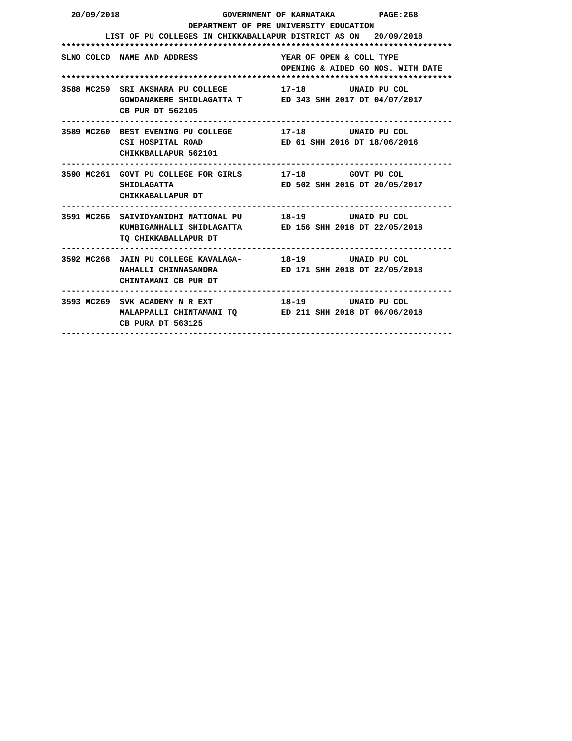20/09/2018 GOVERNMENT OF KARNATAKA PAGE:268 DEPARTMENT OF PRE UNIVERSITY EDUCATION LIST OF PU COLLEGES IN CHIKKABALLAPUR DISTRICT AS ON 20/09/2018 ******************************************************************************** SLNO COLCD NAME AND ADDRESS YEAR OF OPEN & COLL TYPE OPENING & AIDED GO NOS. WITH DATE ******************************************************************************** 3588 MC259 SRI AKSHARA PU COLLEGE 17-18 UNAID PU COL GOWDANAKERE SHIDLAGATTA T ED 343 SHH 2017 DT 04/07/2017 CB PUR DT 562105 -------------------------------------------------------------------------------- 3589 MC260 BEST EVENING PU COLLEGE 17-18 UNAID PU COL CSI HOSPITAL ROAD ED 61 SHH 2016 DT 18/06/2016 CHIKKBALLAPUR 562101 -------------------------------------------------------------------------------- 3590 MC261 GOVT PU COLLEGE FOR GIRLS 17-18 GOVT PU COL SHIDLAGATTA ED 502 SHH 2016 DT 20/05/2017 CHIKKABALLAPUR DT -------------------------------------------------------------------------------- 3591 MC266 SAIVIDYANIDHI NATIONAL PU 18-19 UNAID PU COL KUMBIGANHALLI SHIDLAGATTA ED 156 SHH 2018 DT 22/05/2018 TQ CHIKKABALLAPUR DT -------------------------------------------------------------------------------- 3592 MC268 JAIN PU COLLEGE KAVALAGA- 18-19 UNAID PU COL NAHALLI CHINNASANDRA ED 171 SHH 2018 DT 22/05/2018 CHINTAMANI CB PUR DT -------------------------------------------------------------------------------- 3593 MC269 SVK ACADEMY N R EXT 18-19 UNAID PU COL MALAPPALLI CHINTAMANI TQ ED 211 SHH 2018 DT 06/06/2018 CB PURA DT 563125 --------------------------------------------------------------------------------